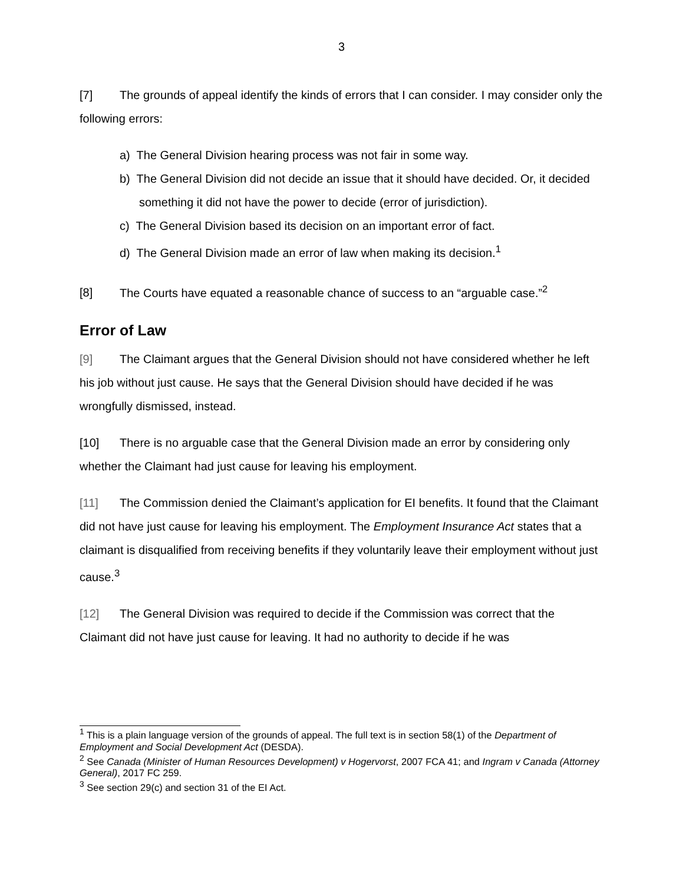3
[7] The grounds of appeal identify the kinds of errors that I can consider. I may consider only the following errors:
a) The General Division hearing process was not fair in some way.
b) The General Division did not decide an issue that it should have decided. Or, it decided something it did not have the power to decide (error of jurisdiction).
c) The General Division based its decision on an important error of fact.
d) The General Division made an error of law when making its decision.<sup>1</sup>
[8] The Courts have equated a reasonable chance of success to an “arguable case.”<sup>2</sup>
Error of Law
[9] The Claimant argues that the General Division should not have considered whether he left his job without just cause. He says that the General Division should have decided if he was wrongfully dismissed, instead.
[10] There is no arguable case that the General Division made an error by considering only whether the Claimant had just cause for leaving his employment.
[11] The Commission denied the Claimant’s application for EI benefits. It found that the Claimant did not have just cause for leaving his employment. The Employment Insurance Act states that a claimant is disqualified from receiving benefits if they voluntarily leave their employment without just cause.<sup>3</sup>
[12] The General Division was required to decide if the Commission was correct that the Claimant did not have just cause for leaving. It had no authority to decide if he was
<sup>1</sup> This is a plain language version of the grounds of appeal. The full text is in section 58(1) of the Department of Employment and Social Development Act (DESDA).
<sup>2</sup> See Canada (Minister of Human Resources Development) v Hogervorst, 2007 FCA 41; and Ingram v Canada (Attorney General), 2017 FC 259.
<sup>3</sup> See section 29(c) and section 31 of the EI Act.